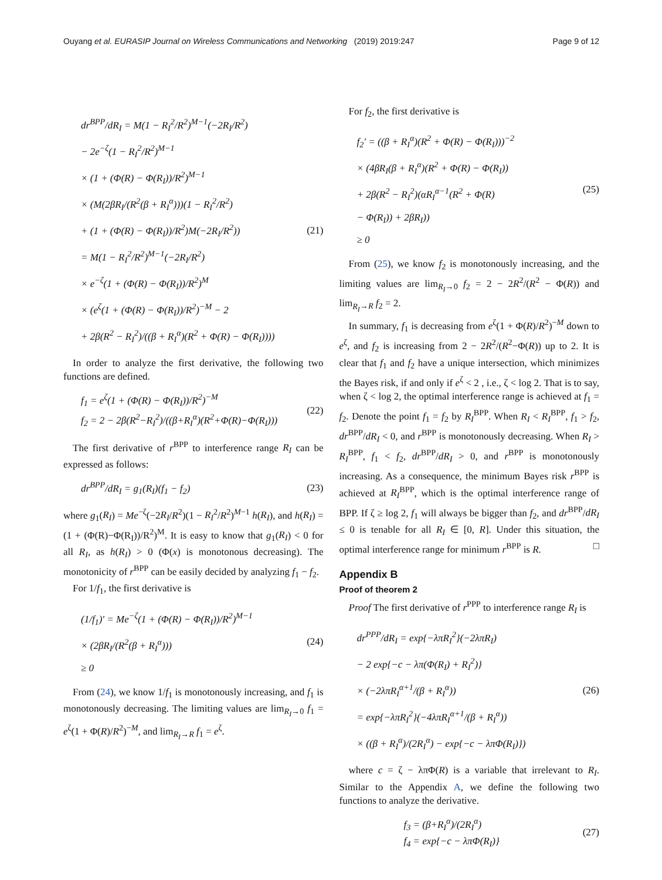Ouyang et al. EURASIP Journal on Wireless Communications and Networking (2019) 2019:247 Page 9 of 12
dr<sup>BPP</sup>/dR<sub>I</sub> = M(1 − R<sub>I</sub><sup>2</sup>/R<sup>2</sup>)<sup>M−1</sup>(−2R<sub>I</sub>/R<sup>2</sup>)
− 2e<sup>−ζ</sup>(1 − R<sub>I</sub><sup>2</sup>/R<sup>2</sup>)<sup>M−1</sup>
× (1 + (Φ(R) − Φ(R<sub>I</sub>))/R<sup>2</sup>)<sup>M−1</sup>
× (M(2βR<sub>I</sub>/(R<sup>2</sup>(β + R<sub>I</sub><sup>α</sup>)))(1 − R<sub>I</sub><sup>2</sup>/R<sup>2</sup>)
+ (1 + (Φ(R) − Φ(R<sub>I</sub>))/R<sup>2</sup>)M(−2R<sub>I</sub>/R<sup>2</sup>))
= M(1 − R<sub>I</sub><sup>2</sup>/R<sup>2</sup>)<sup>M−1</sup>(−2R<sub>I</sub>/R<sup>2</sup>)
× e<sup>−ζ</sup>(1 + (Φ(R) − Φ(R<sub>I</sub>))/R<sup>2</sup>)<sup>M</sup>
× (e<sup>ζ</sup>(1 + (Φ(R) − Φ(R<sub>I</sub>))/R<sup>2</sup>)<sup>−M</sup> − 2
+ 2β(R<sup>2</sup> − R<sub>I</sub><sup>2</sup>)/((β + R<sub>I</sub><sup>α</sup>)(R<sup>2</sup> + Φ(R) − Φ(R<sub>I</sub>))))
(21)
In order to analyze the first derivative, the following two functions are defined.
f<sub>1</sub> = e<sup>ζ</sup>(1 + (Φ(R) − Φ(R<sub>I</sub>))/R<sup>2</sup>)<sup>−M</sup>
f<sub>2</sub> = 2 − 2β(R<sup>2</sup>−R<sub>I</sub><sup>2</sup>)/((β+R<sub>I</sub><sup>α</sup>)(R<sup>2</sup>+Φ(R)−Φ(R<sub>I</sub>)))
(22)
The first derivative of r<sup>BPP</sup> to interference range R<sub>I</sub> can be expressed as follows:
dr<sup>BPP</sup>/dR<sub>I</sub> = g<sub>1</sub>(R<sub>I</sub>)(f<sub>1</sub> − f<sub>2</sub>) (23)
where g<sub>1</sub>(R<sub>I</sub>) = Me<sup>−ζ</sup>(−2R<sub>I</sub>/R<sup>2</sup>)(1 − R<sub>I</sub><sup>2</sup>/R<sup>2</sup>)<sup>M−1</sup> h(R<sub>I</sub>), and h(R<sub>I</sub>) = (1 + (Φ(R)−Φ(R<sub>I</sub>))/R<sup>2</sup>)<sup>M</sup>. It is easy to know that g<sub>1</sub>(R<sub>I</sub>) < 0 for all R<sub>I</sub>, as h(R<sub>I</sub>) > 0 (Φ(x) is monotonous decreasing). The monotonicity of r<sup>BPP</sup> can be easily decided by analyzing f<sub>1</sub> − f<sub>2</sub>.
For 1/f<sub>1</sub>, the first derivative is
(1/f<sub>1</sub>)′ = Me<sup>−ζ</sup>(1 + (Φ(R) − Φ(R<sub>I</sub>))/R<sup>2</sup>)<sup>M−1</sup>
× (2βR<sub>I</sub>/(R<sup>2</sup>(β + R<sub>I</sub><sup>α</sup>)))
≥ 0
(24)
From (24), we know 1/f<sub>1</sub> is monotonously increasing, and f<sub>1</sub> is monotonously decreasing. The limiting values are lim<sub>R<sub>I</sub>→0</sub> f<sub>1</sub> = e<sup>ζ</sup>(1 + Φ(R)/R<sup>2</sup>)<sup>−M</sup>, and lim<sub>R<sub>I</sub>→R</sub> f<sub>1</sub> = e<sup>ζ</sup>.
For f<sub>2</sub>, the first derivative is
f<sub>2</sub>′ = ((β + R<sub>I</sub><sup>α</sup>)(R<sup>2</sup> + Φ(R) − Φ(R<sub>I</sub>)))<sup>−2</sup>
× (4βR<sub>I</sub>(β + R<sub>I</sub><sup>α</sup>)(R<sup>2</sup> + Φ(R) − Φ(R<sub>I</sub>))
+ 2β(R<sup>2</sup> − R<sub>I</sub><sup>2</sup>)(αR<sub>I</sub><sup>α−1</sup>(R<sup>2</sup> + Φ(R)
− Φ(R<sub>I</sub>)) + 2βR<sub>I</sub>))
≥ 0
(25)
From (25), we know f<sub>2</sub> is monotonously increasing, and the limiting values are lim<sub>R<sub>I</sub>→0</sub> f<sub>2</sub> = 2 − 2R<sup>2</sup>/(R<sup>2</sup> − Φ(R)) and lim<sub>R<sub>I</sub>→R</sub> f<sub>2</sub> = 2.
In summary, f<sub>1</sub> is decreasing from e<sup>ζ</sup>(1 + Φ(R)/R<sup>2</sup>)<sup>−M</sup> down to e<sup>ζ</sup>, and f<sub>2</sub> is increasing from 2 − 2R<sup>2</sup>/(R<sup>2</sup>−Φ(R)) up to 2. It is clear that f<sub>1</sub> and f<sub>2</sub> have a unique intersection, which minimizes the Bayes risk, if and only if e<sup>ζ</sup> < 2 , i.e., ζ < log 2. That is to say, when ζ < log 2, the optimal interference range is achieved at f<sub>1</sub> = f<sub>2</sub>. Denote the point f<sub>1</sub> = f<sub>2</sub> by R<sub>I</sub><sup>BPP</sup>. When R<sub>I</sub> < R<sub>I</sub><sup>BPP</sup>, f<sub>1</sub> > f<sub>2</sub>, dr<sup>BPP</sup>/dR<sub>I</sub> < 0, and r<sup>BPP</sup> is monotonously decreasing. When R<sub>I</sub> > R<sub>I</sub><sup>BPP</sup>, f<sub>1</sub> < f<sub>2</sub>, dr<sup>BPP</sup>/dR<sub>I</sub> > 0, and r<sup>BPP</sup> is monotonously increasing. As a consequence, the minimum Bayes risk r<sup>BPP</sup> is achieved at R<sub>I</sub><sup>BPP</sup>, which is the optimal interference range of BPP. If ζ ≥ log 2, f<sub>1</sub> will always be bigger than f<sub>2</sub>, and dr<sup>BPP</sup>/dR<sub>I</sub> ≤ 0 is tenable for all R<sub>I</sub> ∈ [0, R]. Under this situation, the optimal interference range for minimum r<sup>BPP</sup> is R. □
Appendix B
Proof of theorem 2
Proof The first derivative of r<sup>PPP</sup> to interference range R<sub>I</sub> is
dr<sup>PPP</sup>/dR<sub>I</sub> = exp{−λπR<sub>I</sub><sup>2</sup>}(−2λπR<sub>I</sub>)
− 2 exp{−c − λπ(Φ(R<sub>I</sub>) + R<sub>I</sub><sup>2</sup>)}
× (−2λπR<sub>I</sub><sup>α+1</sup>/(β + R<sub>I</sub><sup>α</sup>))
= exp{−λπR<sub>I</sub><sup>2</sup>}(−4λπR<sub>I</sub><sup>α+1</sup>/(β + R<sub>I</sub><sup>α</sup>))
× ((β + R<sub>I</sub><sup>α</sup>)/(2R<sub>I</sub><sup>α</sup>) − exp{−c − λπΦ(R<sub>I</sub>)})
(26)
where c = ζ − λπΦ(R) is a variable that irrelevant to R<sub>I</sub>. Similar to the Appendix A, we define the following two functions to analyze the derivative.
f<sub>3</sub> = (β+R<sub>I</sub><sup>α</sup>)/(2R<sub>I</sub><sup>α</sup>)
f<sub>4</sub> = exp{−c − λπΦ(R<sub>I</sub>)}
(27)